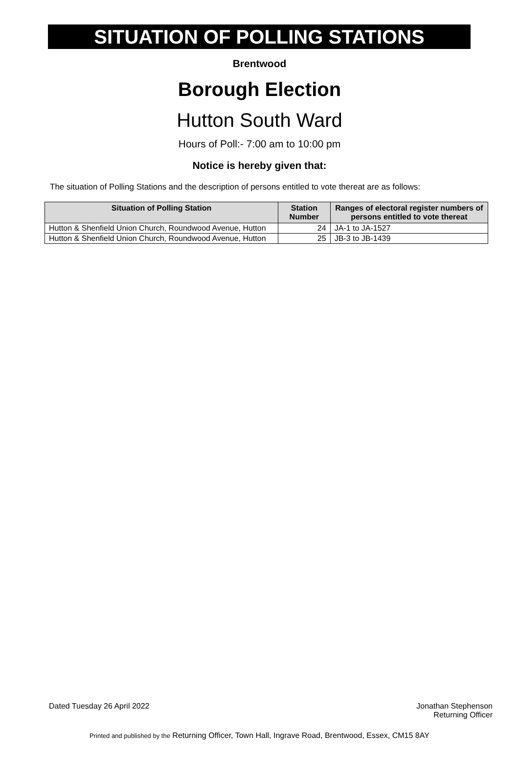SITUATION OF POLLING STATIONS
Brentwood
Borough Election
Hutton South Ward
Hours of Poll:- 7:00 am to 10:00 pm
Notice is hereby given that:
The situation of Polling Stations and the description of persons entitled to vote thereat are as follows:
| Situation of Polling Station | Station Number | Ranges of electoral register numbers of persons entitled to vote thereat |
| --- | --- | --- |
| Hutton & Shenfield Union Church, Roundwood Avenue, Hutton | 24 | JA-1 to JA-1527 |
| Hutton & Shenfield Union Church, Roundwood Avenue, Hutton | 25 | JB-3 to JB-1439 |
Dated Tuesday 26 April 2022 Jonathan Stephenson
Returning Officer
Printed and published by the Returning Officer, Town Hall, Ingrave Road, Brentwood, Essex, CM15 8AY